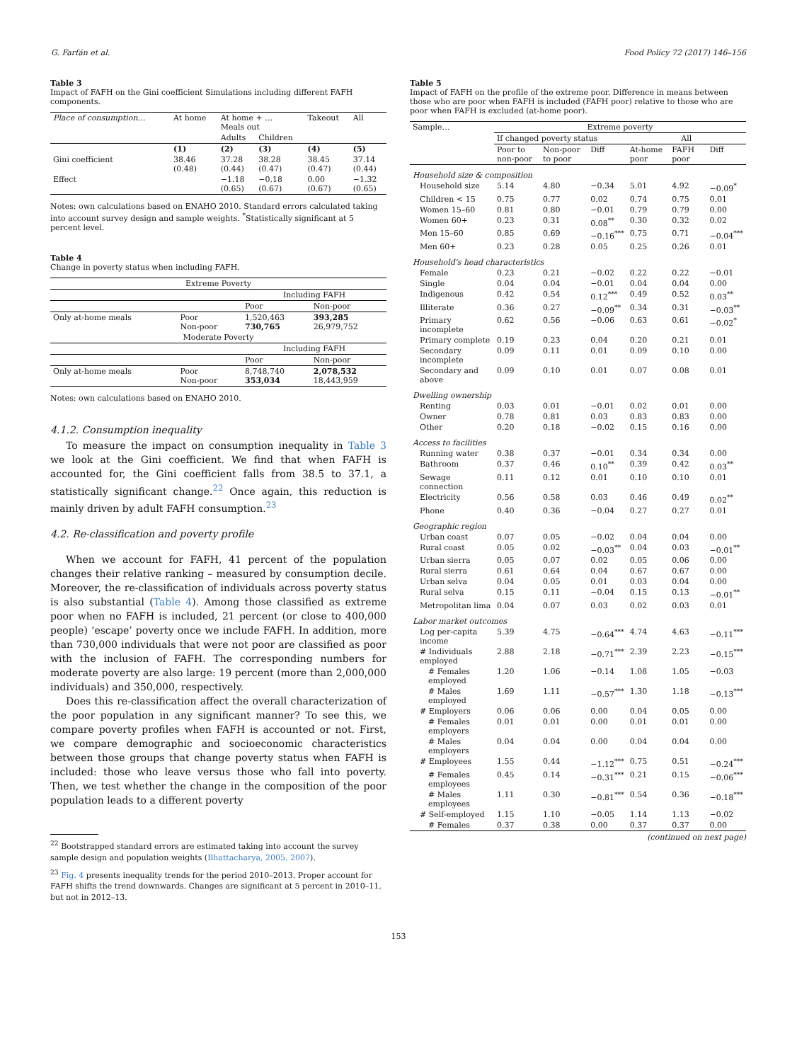G. Farfán et al. Food Policy 72 (2017) 146–156
Table 3
Impact of FAFH on the Gini coefficient Simulations including different FAFH components.
| Place of consumption… | At home | At home + … Meals out | | Takeout | All |
| | | Adults | Children | | |
| | (1) | (2) | (3) | (4) | (5) |
| Gini coefficient | 38.46 (0.48) | 37.28 (0.44) | 38.28 (0.47) | 38.45 (0.47) | 37.14 (0.44) |
| Effect | | −1.18 (0.65) | −0.18 (0.67) | 0.00 (0.67) | −1.32 (0.65) |
Notes: own calculations based on ENAHO 2010. Standard errors calculated taking into account survey design and sample weights. <sup>*</sup>Statistically significant at 5 percent level.
Table 4
Change in poverty status when including FAFH.
| Extreme Poverty | | | |
| | | Including FAFH | |
| | | Poor | Non-poor |
| Only at-home meals | Poor Non-poor | 1,520,463 730,765 | 393,285 26,979,752 |
| Moderate Poverty | | | |
| | | Including FAFH | |
| | | Poor | Non-poor |
| Only at-home meals | Poor Non-poor | 8,748,740 353,034 | 2,078,532 18,443,959 |
Notes: own calculations based on ENAHO 2010.
4.1.2. Consumption inequality
To measure the impact on consumption inequality in Table 3 we look at the Gini coefficient. We find that when FAFH is accounted for, the Gini coefficient falls from 38.5 to 37.1, a statistically significant change.<sup>22</sup> Once again, this reduction is mainly driven by adult FAFH consumption.<sup>23</sup>
4.2. Re-classification and poverty profile
When we account for FAFH, 41 percent of the population changes their relative ranking – measured by consumption decile. Moreover, the re-classification of individuals across poverty status is also substantial (Table 4). Among those classified as extreme poor when no FAFH is included, 21 percent (or close to 400,000 people) ‘escape’ poverty once we include FAFH. In addition, more than 730,000 individuals that were not poor are classified as poor with the inclusion of FAFH. The corresponding numbers for moderate poverty are also large: 19 percent (more than 2,000,000 individuals) and 350,000, respectively.
Does this re-classification affect the overall characterization of the poor population in any significant manner? To see this, we compare poverty profiles when FAFH is accounted or not. First, we compare demographic and socioeconomic characteristics between those groups that change poverty status when FAFH is included: those who leave versus those who fall into poverty. Then, we test whether the change in the composition of the poor population leads to a different poverty
<sup>22</sup> Bootstrapped standard errors are estimated taking into account the survey sample design and population weights (Bhattacharya, 2005, 2007).
<sup>23</sup> Fig. 4 presents inequality trends for the period 2010–2013. Proper account for FAFH shifts the trend downwards. Changes are significant at 5 percent in 2010–11, but not in 2012–13.
Table 5
Impact of FAFH on the profile of the extreme poor. Difference in means between those who are poor when FAFH is included (FAFH poor) relative to those who are poor when FAFH is excluded (at-home poor).
| Sample… | Extreme poverty | | | | | |
| | If changed poverty status | | | All | | |
| | Poor to non-poor | Non-poor to poor | Diff | At-home poor | FAFH poor | Diff |
| Household size & composition | | | | | | |
| Household size | 5.14 | 4.80 | −0.34 | 5.01 | 4.92 | −0.09<sup>*</sup> |
| Children < 15 | 0.75 | 0.77 | 0.02 | 0.74 | 0.75 | 0.01 |
| Women 15–60 | 0.81 | 0.80 | −0.01 | 0.79 | 0.79 | 0.00 |
| Women 60+ | 0.23 | 0.31 | 0.08<sup>**</sup> | 0.30 | 0.32 | 0.02 |
| Men 15–60 | 0.85 | 0.69 | −0.16<sup>***</sup> | 0.75 | 0.71 | −0.04<sup>***</sup> |
| Men 60+ | 0.23 | 0.28 | 0.05 | 0.25 | 0.26 | 0.01 |
| Household's head characteristics | | | | | | |
| Female | 0.23 | 0.21 | −0.02 | 0.22 | 0.22 | −0.01 |
| Single | 0.04 | 0.04 | −0.01 | 0.04 | 0.04 | 0.00 |
| Indigenous | 0.42 | 0.54 | 0.12<sup>***</sup> | 0.49 | 0.52 | 0.03<sup>**</sup> |
| Illiterate | 0.36 | 0.27 | −0.09<sup>**</sup> | 0.34 | 0.31 | −0.03<sup>**</sup> |
| Primary incomplete | 0.62 | 0.56 | −0.06 | 0.63 | 0.61 | −0.02<sup>*</sup> |
| Primary complete | 0.19 | 0.23 | 0.04 | 0.20 | 0.21 | 0.01 |
| Secondary incomplete | 0.09 | 0.11 | 0.01 | 0.09 | 0.10 | 0.00 |
| Secondary and above | 0.09 | 0.10 | 0.01 | 0.07 | 0.08 | 0.01 |
| Dwelling ownership | | | | | | |
| Renting | 0.03 | 0.01 | −0.01 | 0.02 | 0.01 | 0.00 |
| Owner | 0.78 | 0.81 | 0.03 | 0.83 | 0.83 | 0.00 |
| Other | 0.20 | 0.18 | −0.02 | 0.15 | 0.16 | 0.00 |
| Access to facilities | | | | | | |
| Running water | 0.38 | 0.37 | −0.01 | 0.34 | 0.34 | 0.00 |
| Bathroom | 0.37 | 0.46 | 0.10<sup>**</sup> | 0.39 | 0.42 | 0.03<sup>**</sup> |
| Sewage connection | 0.11 | 0.12 | 0.01 | 0.10 | 0.10 | 0.01 |
| Electricity | 0.56 | 0.58 | 0.03 | 0.46 | 0.49 | 0.02<sup>**</sup> |
| Phone | 0.40 | 0.36 | −0.04 | 0.27 | 0.27 | 0.01 |
| Geographic region | | | | | | |
| Urban coast | 0.07 | 0.05 | −0.02 | 0.04 | 0.04 | 0.00 |
| Rural coast | 0.05 | 0.02 | −0.03<sup>**</sup> | 0.04 | 0.03 | −0.01<sup>**</sup> |
| Urban sierra | 0.05 | 0.07 | 0.02 | 0.05 | 0.06 | 0.00 |
| Rural sierra | 0.61 | 0.64 | 0.04 | 0.67 | 0.67 | 0.00 |
| Urban selva | 0.04 | 0.05 | 0.01 | 0.03 | 0.04 | 0.00 |
| Rural selva | 0.15 | 0.11 | −0.04 | 0.15 | 0.13 | −0.01<sup>**</sup> |
| Metropolitan lima | 0.04 | 0.07 | 0.03 | 0.02 | 0.03 | 0.01 |
| Labor market outcomes | | | | | | |
| Log per-capita income | 5.39 | 4.75 | −0.64<sup>***</sup> | 4.74 | 4.63 | −0.11<sup>***</sup> |
| # Individuals employed | 2.88 | 2.18 | −0.71<sup>***</sup> | 2.39 | 2.23 | −0.15<sup>***</sup> |
| # Females employed | 1.20 | 1.06 | −0.14 | 1.08 | 1.05 | −0.03 |
| # Males employed | 1.69 | 1.11 | −0.57<sup>***</sup> | 1.30 | 1.18 | −0.13<sup>***</sup> |
| # Employers | 0.06 | 0.06 | 0.00 | 0.04 | 0.05 | 0.00 |
| # Females employers | 0.01 | 0.01 | 0.00 | 0.01 | 0.01 | 0.00 |
| # Males employers | 0.04 | 0.04 | 0.00 | 0.04 | 0.04 | 0.00 |
| # Employees | 1.55 | 0.44 | −1.12<sup>***</sup> | 0.75 | 0.51 | −0.24<sup>***</sup> |
| # Females employees | 0.45 | 0.14 | −0.31<sup>***</sup> | 0.21 | 0.15 | −0.06<sup>***</sup> |
| # Males employees | 1.11 | 0.30 | −0.81<sup>***</sup> | 0.54 | 0.36 | −0.18<sup>***</sup> |
| # Self-employed | 1.15 | 1.10 | −0.05 | 1.14 | 1.13 | −0.02 |
| # Females | 0.37 | 0.38 | 0.00 | 0.37 | 0.37 | 0.00 |
(continued on next page)
153